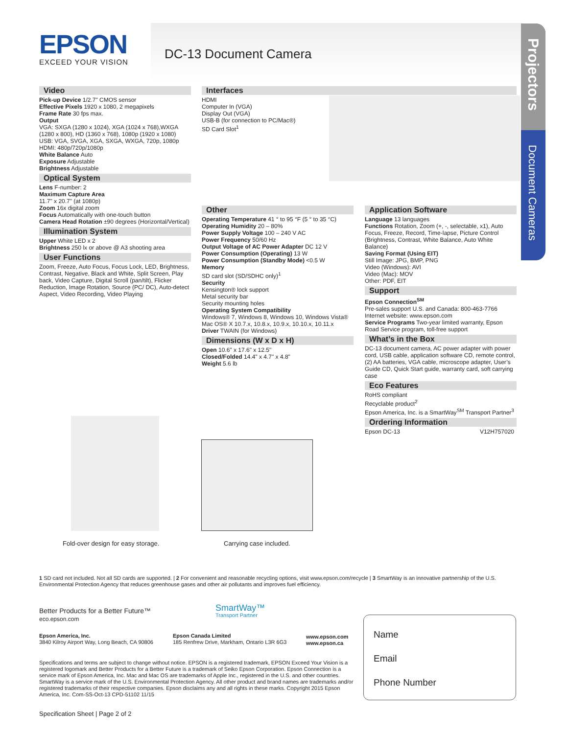EPSON
EXCEED YOUR VISION
DC-13 Document Camera
Projectors
Document Cameras
Video
Pick-up Device 1/2.7" CMOS sensor
Effective Pixels 1920 x 1080, 2 megapixels
Frame Rate 30 fps max.
Output
VGA: SXGA (1280 x 1024), XGA (1024 x 768),WXGA (1280 x 800), HD (1360 x 768), 1080p (1920 x 1080)
USB: VGA, SVGA, XGA, SXGA, WXGA, 720p, 1080p
HDMI: 480p/720p/1080p
White Balance Auto
Exposure Adjustable
Brightness Adjustable
Optical System
Lens F-number: 2
Maximum Capture Area
11.7" x 20.7" (at 1080p)
Zoom 16x digital zoom
Focus Automatically with one-touch button
Camera Head Rotation ±90 degrees (Horizontal/Vertical)
Illumination System
Upper White LED x 2
Brightness 250 lx or above @ A3 shooting area
User Functions
Zoom, Freeze, Auto Focus, Focus Lock, LED, Brightness, Contrast, Negative, Black and White, Split Screen, Play back, Video Capture, Digital Scroll (pan/tilt), Flicker Reduction, Image Rotation, Source (PC/ DC), Auto-detect Aspect, Video Recording, Video Playing
Interfaces
HDMI
Computer In (VGA)
Display Out (VGA)
USB-B (for connection to PC/Mac®)
SD Card Slot<sup>1</sup>
Other
Operating Temperature 41 ° to 95 °F (5 ° to 35 °C)
Operating Humidity 20 – 80%
Power Supply Voltage 100 – 240 V AC
Power Frequency 50/60 Hz
Output Voltage of AC Power Adapter DC 12 V
Power Consumption (Operating) 13 W
Power Consumption (Standby Mode) <0.5 W
Memory
SD card slot (SD/SDHC only)<sup>1</sup>
Security
Kensington® lock support
Metal security bar
Security mounting holes
Operating System Compatibility
Windows® 7, Windows 8, Windows 10, Windows Vista®
Mac OS® X 10.7.x, 10.8.x, 10.9.x, 10.10.x, 10.11.x
Driver TWAIN (for Windows)
Dimensions (W x D x H)
Open 10.6" x 17.6" x 12.5"
Closed/Folded 14.4" x 4.7" x 4.8"
Weight 5.6 lb
Application Software
Language 13 languages
Functions Rotation, Zoom (+, -, selectable, x1), Auto Focus, Freeze, Record, Time-lapse, Picture Control (Brightness, Contrast, White Balance, Auto White Balance)
Saving Format (Using EIT)
Still Image: JPG, BMP, PNG
Video (Windows): AVI
Video (Mac): MOV
Other: PDF, EIT
Support
Epson Connection<sup>SM</sup>
Pre-sales support U.S. and Canada: 800-463-7766
Internet website: www.epson.com
Service Programs Two-year limited warranty, Epson Road Service program, toll-free support
What’s in the Box
DC-13 document camera, AC power adapter with power cord, USB cable, application software CD, remote control, (2) AA batteries, VGA cable, microscope adapter, User’s Guide CD, Quick Start guide, warranty card, soft carrying case
Eco Features
RoHS compliant
Recyclable product<sup>2</sup>
Epson America, Inc. is a SmartWay<sup>SM</sup> Transport Partner<sup>3</sup>
Ordering Information
Epson DC-13 V12H757020
Fold-over design for easy storage.
Carrying case included.
1 SD card not included. Not all SD cards are supported. | 2 For convenient and reasonable recycling options, visit www.epson.com/recycle | 3 SmartWay is an innovative partnership of the U.S. Environmental Protection Agency that reduces greenhouse gases and other air pollutants and improves fuel efficiency.
Better Products for a Better Future™
eco.epson.com
SmartWay™
Transport Partner
Epson America, Inc.
3840 Kilroy Airport Way, Long Beach, CA 90806
Epson Canada Limited
185 Renfrew Drive, Markham, Ontario L3R 6G3
www.epson.com
www.epson.ca
Name
Email
Phone Number
Specifications and terms are subject to change without notice. EPSON is a registered trademark, EPSON Exceed Your Vision is a registered logomark and Better Products for a Better Future is a trademark of Seiko Epson Corporation. Epson Connection is a service mark of Epson America, Inc. Mac and Mac OS are trademarks of Apple Inc., registered in the U.S. and other countries. SmartWay is a service mark of the U.S. Environmental Protection Agency. All other product and brand names are trademarks and/or registered trademarks of their respective companies. Epson disclaims any and all rights in these marks. Copyright 2015 Epson America, Inc. Com-SS-Oct-13 CPD-51102 11/15
Specification Sheet | Page 2 of 2